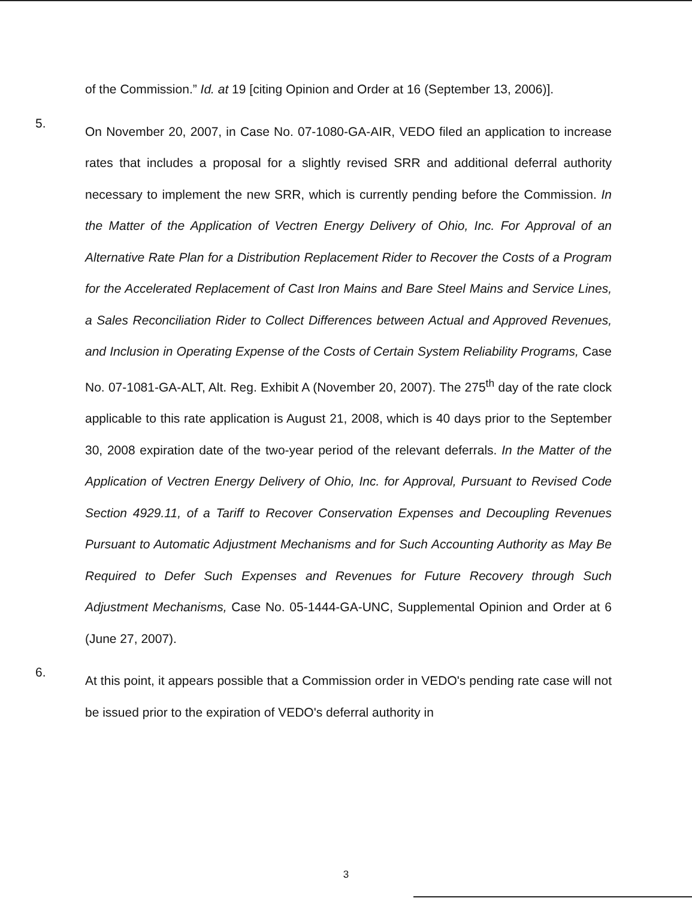of the Commission.” Id. at 19 [citing Opinion and Order at 16 (September 13, 2006)].
5.
On November 20, 2007, in Case No. 07-1080-GA-AIR, VEDO filed an application to increase rates that includes a proposal for a slightly revised SRR and additional deferral authority necessary to implement the new SRR, which is currently pending before the Commission. In the Matter of the Application of Vectren Energy Delivery of Ohio, Inc. For Approval of an Alternative Rate Plan for a Distribution Replacement Rider to Recover the Costs of a Program for the Accelerated Replacement of Cast Iron Mains and Bare Steel Mains and Service Lines, a Sales Reconciliation Rider to Collect Differences between Actual and Approved Revenues, and Inclusion in Operating Expense of the Costs of Certain System Reliability Programs, Case No. 07-1081-GA-ALT, Alt. Reg. Exhibit A (November 20, 2007). The 275<sup>th</sup> day of the rate clock applicable to this rate application is August 21, 2008, which is 40 days prior to the September 30, 2008 expiration date of the two-year period of the relevant deferrals. In the Matter of the Application of Vectren Energy Delivery of Ohio, Inc. for Approval, Pursuant to Revised Code Section 4929.11, of a Tariff to Recover Conservation Expenses and Decoupling Revenues Pursuant to Automatic Adjustment Mechanisms and for Such Accounting Authority as May Be Required to Defer Such Expenses and Revenues for Future Recovery through Such Adjustment Mechanisms, Case No. 05-1444-GA-UNC, Supplemental Opinion and Order at 6 (June 27, 2007).
6.
At this point, it appears possible that a Commission order in VEDO's pending rate case will not be issued prior to the expiration of VEDO's deferral authority in
3